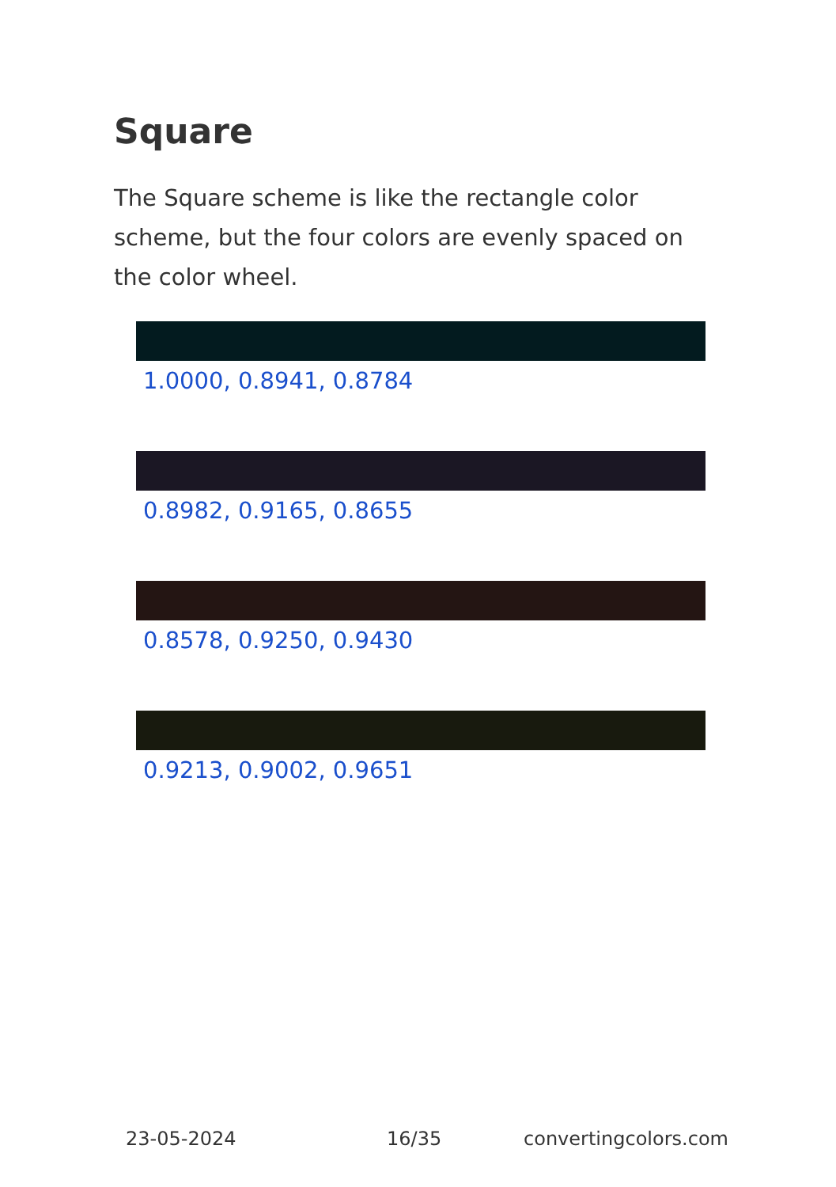Square
The Square scheme is like the rectangle color scheme, but the four colors are evenly spaced on the color wheel.
1.0000, 0.8941, 0.8784
0.8982, 0.9165, 0.8655
0.8578, 0.9250, 0.9430
0.9213, 0.9002, 0.9651
23-05-2024 16/35 convertingcolors.com